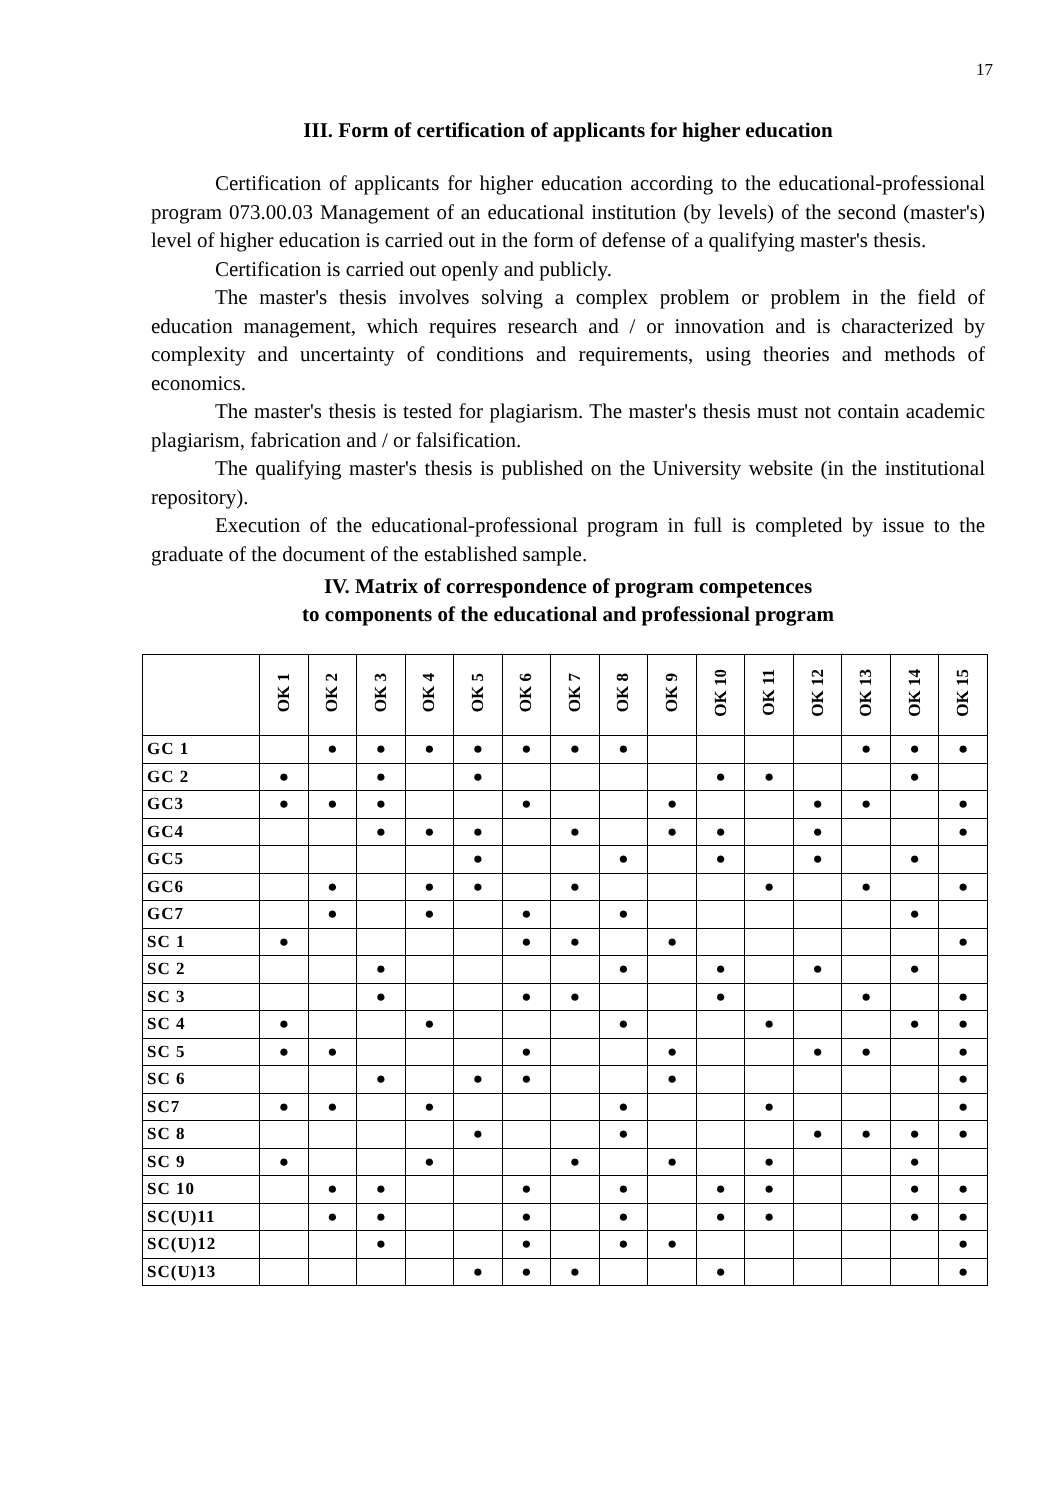17
III. Form of certification of applicants for higher education
Certification of applicants for higher education according to the educational-professional program 073.00.03 Management of an educational institution (by levels) of the second (master's) level of higher education is carried out in the form of defense of a qualifying master's thesis.
Certification is carried out openly and publicly.
The master's thesis involves solving a complex problem or problem in the field of education management, which requires research and / or innovation and is characterized by complexity and uncertainty of conditions and requirements, using theories and methods of economics.
The master's thesis is tested for plagiarism. The master's thesis must not contain academic plagiarism, fabrication and / or falsification.
The qualifying master's thesis is published on the University website (in the institutional repository).
Execution of the educational-professional program in full is completed by issue to the graduate of the document of the established sample.
IV. Matrix of correspondence of program competences
to components of the educational and professional program
| | OK 1 | OK 2 | OK 3 | OK 4 | OK 5 | OK 6 | OK 7 | OK 8 | OK 9 | OK 10 | OK 11 | OK 12 | OK 13 | OK 14 | OK 15 |
| --- | --- | --- | --- | --- | --- | --- | --- | --- | --- | --- | --- | --- | --- | --- | --- |
| GC 1 | | ● | ● | ● | ● | ● | ● | ● | | | | | ● | ● | ● |
| GC 2 | ● | | ● | | ● | | | | | ● | ● | | | ● | |
| GC3 | ● | ● | ● | | | ● | | | ● | | | ● | ● | | ● |
| GC4 | | | ● | ● | ● | | ● | | ● | ● | | ● | | | ● |
| GC5 | | | | | ● | | | ● | | ● | | ● | | ● | |
| GC6 | | ● | | ● | ● | | ● | | | | ● | | ● | | ● |
| GC7 | | ● | | ● | | ● | | ● | | | | | | ● | |
| SC 1 | ● | | | | | ● | ● | | ● | | | | | | ● |
| SC 2 | | | ● | | | | | ● | | ● | | ● | | ● | |
| SC 3 | | | ● | | | ● | ● | | | ● | | | ● | | ● |
| SC 4 | ● | | | ● | | | | ● | | | ● | | | ● | ● |
| SC 5 | ● | ● | | | | ● | | | ● | | | ● | ● | | ● |
| SC 6 | | | ● | | ● | ● | | | ● | | | | | | ● |
| SC7 | ● | ● | | ● | | | | ● | | | ● | | | | ● |
| SC 8 | | | | | ● | | | ● | | | | ● | ● | ● | ● |
| SC 9 | ● | | | ● | | | ● | | ● | | ● | | | ● | |
| SC 10 | | ● | ● | | | ● | | ● | | ● | ● | | | ● | ● |
| SC(U)11 | | ● | ● | | | ● | | ● | | ● | ● | | | ● | ● |
| SC(U)12 | | | ● | | | ● | | ● | ● | | | | | | ● |
| SC(U)13 | | | | | ● | ● | ● | | | ● | | | | | ● |